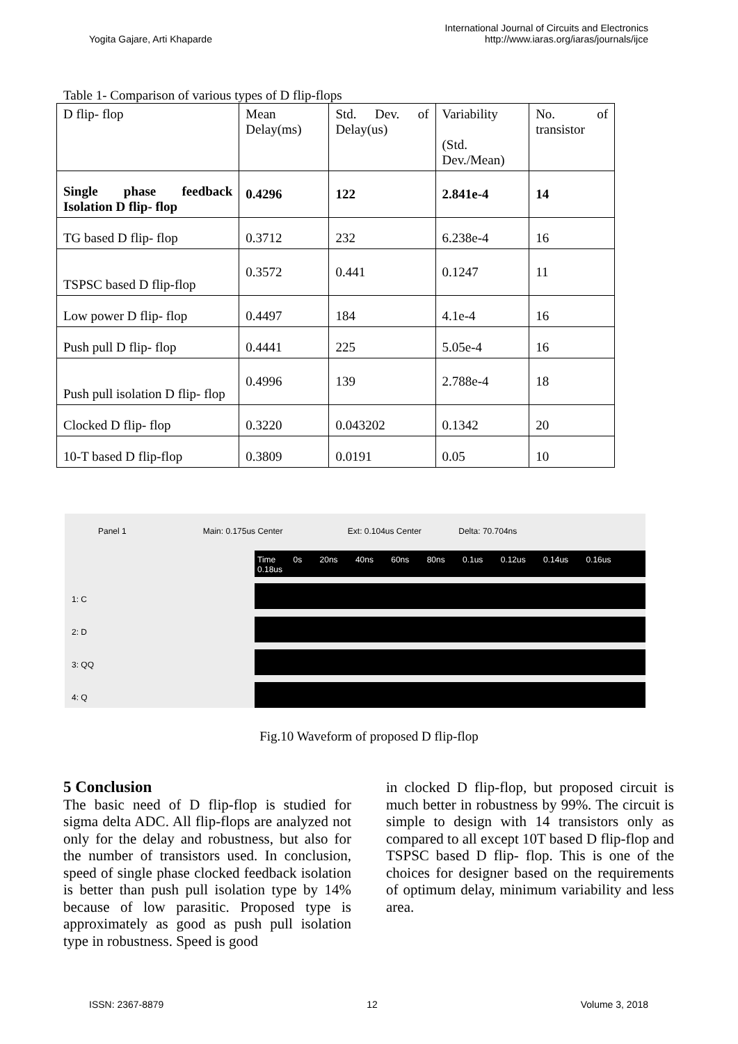Yogita Gajare, Arti Khaparde
International Journal of Circuits and Electronics
http://www.iaras.org/iaras/journals/ijce
Table 1- Comparison of various types of D flip-flops
| D flip- flop | Mean Delay(ms) | Std. Dev. of Delay(us) | Variability (Std. Dev./Mean) | No. of transistor |
| Single phase feedback Isolation D flip- flop | 0.4296 | 122 | 2.841e-4 | 14 |
| TG based D flip- flop | 0.3712 | 232 | 6.238e-4 | 16 |
| TSPSC based D flip-flop | 0.3572 | 0.441 | 0.1247 | 11 |
| Low power D flip- flop | 0.4497 | 184 | 4.1e-4 | 16 |
| Push pull D flip- flop | 0.4441 | 225 | 5.05e-4 | 16 |
| Push pull isolation D flip- flop | 0.4996 | 139 | 2.788e-4 | 18 |
| Clocked D flip- flop | 0.3220 | 0.043202 | 0.1342 | 20 |
| 10-T based D flip-flop | 0.3809 | 0.0191 | 0.05 | 10 |
Panel 1 Main: 0.175us Center Ext: 0.104us Center Delta: 70.704ns
Time 0s 20ns 40ns 60ns 80ns 0.1us 0.12us 0.14us 0.16us 0.18us
1: C
2: D
3: QQ
4: Q
Fig.10 Waveform of proposed D flip-flop
5 Conclusion
The basic need of D flip-flop is studied for sigma delta ADC. All flip-flops are analyzed not only for the delay and robustness, but also for the number of transistors used. In conclusion, speed of single phase clocked feedback isolation is better than push pull isolation type by 14% because of low parasitic. Proposed type is approximately as good as push pull isolation type in robustness. Speed is good
in clocked D flip-flop, but proposed circuit is much better in robustness by 99%. The circuit is simple to design with 14 transistors only as compared to all except 10T based D flip-flop and TSPSC based D flip- flop. This is one of the choices for designer based on the requirements of optimum delay, minimum variability and less area.
ISSN: 2367-8879 12 Volume 3, 2018